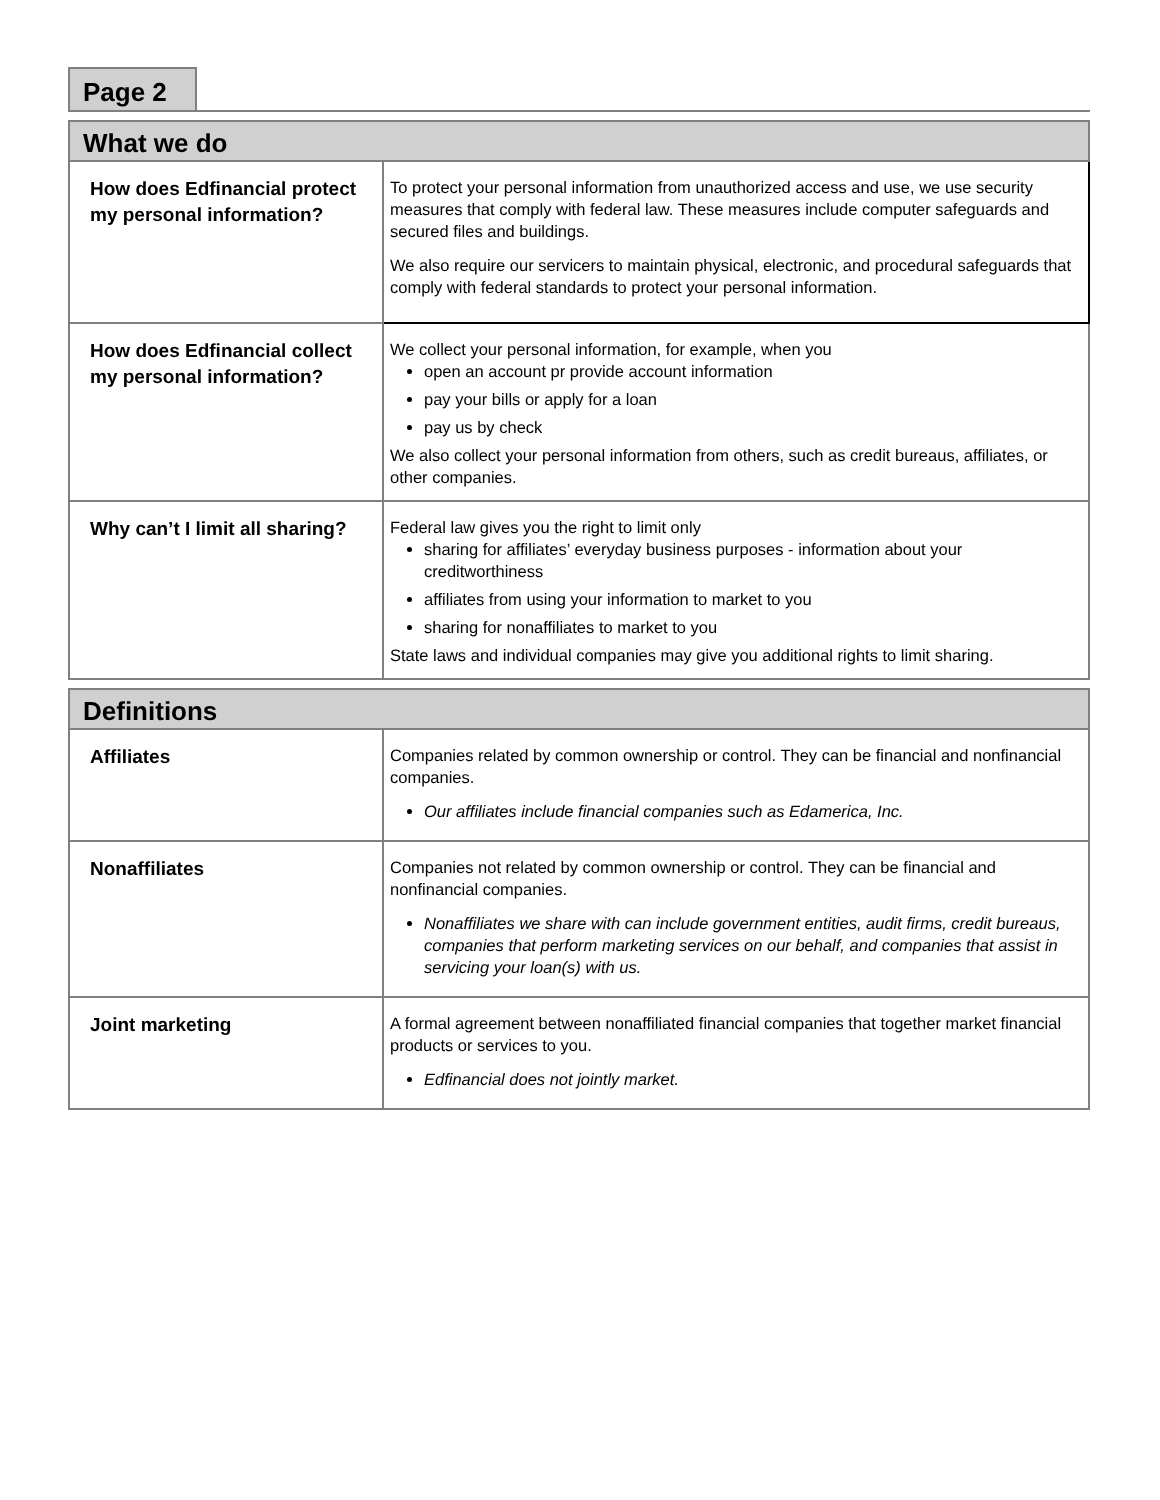Page 2
| What we do | |
| --- | --- |
| How does Edfinancial protect my personal information? | To protect your personal information from unauthorized access and use, we use security measures that comply with federal law. These measures include computer safeguards and secured files and buildings. We also require our servicers to maintain physical, electronic, and procedural safeguards that comply with federal standards to protect your personal information. |
| How does Edfinancial collect my personal information? | We collect your personal information, for example, when you open an account pr provide account information pay your bills or apply for a loan pay us by check We also collect your personal information from others, such as credit bureaus, affiliates, or other companies. |
| Why can’t I limit all sharing? | Federal law gives you the right to limit only sharing for affiliates’ everyday business purposes - information about your creditworthiness affiliates from using your information to market to you sharing for nonaffiliates to market to you State laws and individual companies may give you additional rights to limit sharing. |
| Definitions | |
| --- | --- |
| Affiliates | Companies related by common ownership or control. They can be financial and nonfinancial companies. Our affiliates include financial companies such as Edamerica, Inc. |
| Nonaffiliates | Companies not related by common ownership or control. They can be financial and nonfinancial companies. Nonaffiliates we share with can include government entities, audit firms, credit bureaus, companies that perform marketing services on our behalf, and companies that assist in servicing your loan(s) with us. |
| Joint marketing | A formal agreement between nonaffiliated financial companies that together market financial products or services to you. Edfinancial does not jointly market. |